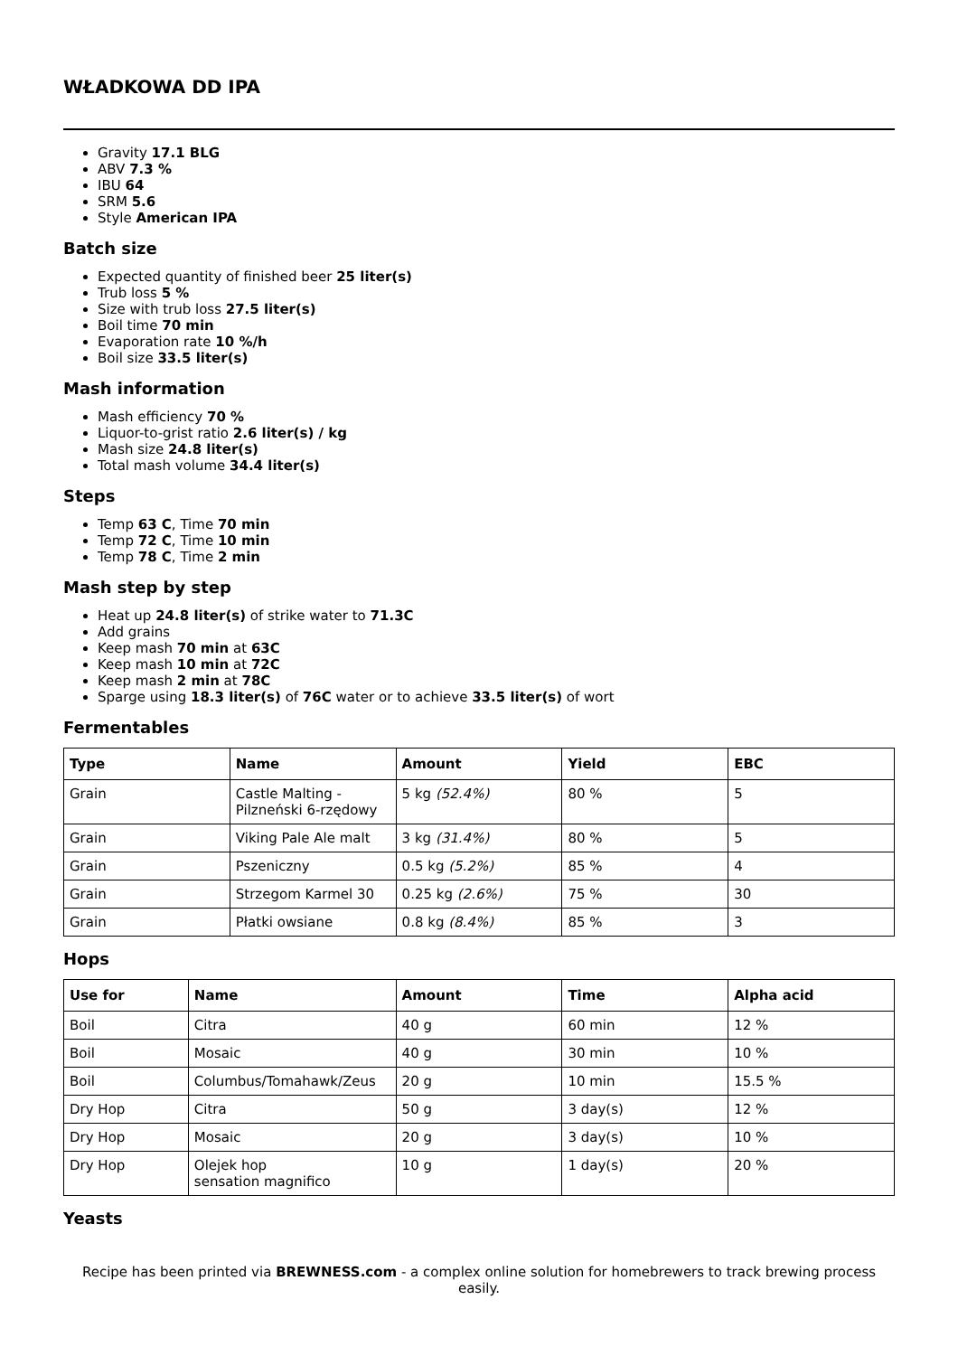WŁADKOWA DD IPA
Gravity 17.1 BLG
ABV 7.3 %
IBU 64
SRM 5.6
Style American IPA
Batch size
Expected quantity of finished beer 25 liter(s)
Trub loss 5 %
Size with trub loss 27.5 liter(s)
Boil time 70 min
Evaporation rate 10 %/h
Boil size 33.5 liter(s)
Mash information
Mash efficiency 70 %
Liquor-to-grist ratio 2.6 liter(s) / kg
Mash size 24.8 liter(s)
Total mash volume 34.4 liter(s)
Steps
Temp 63 C, Time 70 min
Temp 72 C, Time 10 min
Temp 78 C, Time 2 min
Mash step by step
Heat up 24.8 liter(s) of strike water to 71.3C
Add grains
Keep mash 70 min at 63C
Keep mash 10 min at 72C
Keep mash 2 min at 78C
Sparge using 18.3 liter(s) of 76C water or to achieve 33.5 liter(s) of wort
Fermentables
| Type | Name | Amount | Yield | EBC |
| --- | --- | --- | --- | --- |
| Grain | Castle Malting - Pilzneński 6-rzędowy | 5 kg (52.4%) | 80 % | 5 |
| Grain | Viking Pale Ale malt | 3 kg (31.4%) | 80 % | 5 |
| Grain | Pszeniczny | 0.5 kg (5.2%) | 85 % | 4 |
| Grain | Strzegom Karmel 30 | 0.25 kg (2.6%) | 75 % | 30 |
| Grain | Płatki owsiane | 0.8 kg (8.4%) | 85 % | 3 |
Hops
| Use for | Name | Amount | Time | Alpha acid |
| --- | --- | --- | --- | --- |
| Boil | Citra | 40 g | 60 min | 12 % |
| Boil | Mosaic | 40 g | 30 min | 10 % |
| Boil | Columbus/Tomahawk/Zeus | 20 g | 10 min | 15.5 % |
| Dry Hop | Citra | 50 g | 3 day(s) | 12 % |
| Dry Hop | Mosaic | 20 g | 3 day(s) | 10 % |
| Dry Hop | Olejek hop sensation magnifico | 10 g | 1 day(s) | 20 % |
Yeasts
Recipe has been printed via BREWNESS.com - a complex online solution for homebrewers to track brewing process easily.